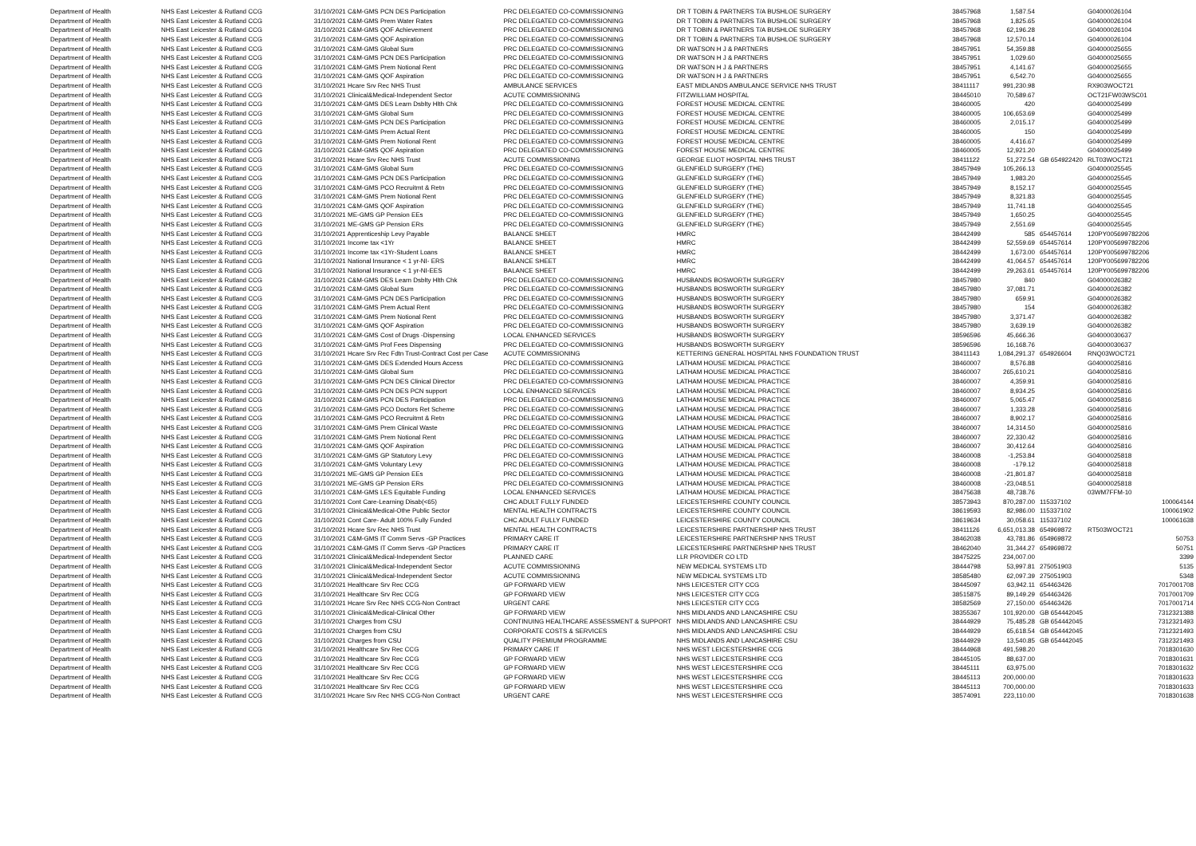| Department of Health | NHS East Leicester & Rutland CCG | 31/10/2021 C&M-GMS PCN DES Participation | PRC DELEGATED CO-COMMISSIONING | DR T TOBIN & PARTNERS T/A BUSHLOE SURGERY | 38457968 | 1,587.54 | | G04000026104 |
| Department of Health | NHS East Leicester & Rutland CCG | 31/10/2021 C&M-GMS Prem Water Rates | PRC DELEGATED CO-COMMISSIONING | DR T TOBIN & PARTNERS T/A BUSHLOE SURGERY | 38457968 | 1,825.65 | | G04000026104 |
| Department of Health | NHS East Leicester & Rutland CCG | 31/10/2021 C&M-GMS QOF Achievement | PRC DELEGATED CO-COMMISSIONING | DR T TOBIN & PARTNERS T/A BUSHLOE SURGERY | 38457968 | 62,196.28 | | G04000026104 |
| Department of Health | NHS East Leicester & Rutland CCG | 31/10/2021 C&M-GMS QOF Aspiration | PRC DELEGATED CO-COMMISSIONING | DR T TOBIN & PARTNERS T/A BUSHLOE SURGERY | 38457968 | 12,570.14 | | G04000026104 |
| Department of Health | NHS East Leicester & Rutland CCG | 31/10/2021 C&M-GMS Global Sum | PRC DELEGATED CO-COMMISSIONING | DR WATSON H J & PARTNERS | 38457951 | 54,359.88 | | G04000025655 |
| Department of Health | NHS East Leicester & Rutland CCG | 31/10/2021 C&M-GMS PCN DES Participation | PRC DELEGATED CO-COMMISSIONING | DR WATSON H J & PARTNERS | 38457951 | 1,029.60 | | G04000025655 |
| Department of Health | NHS East Leicester & Rutland CCG | 31/10/2021 C&M-GMS Prem Notional Rent | PRC DELEGATED CO-COMMISSIONING | DR WATSON H J & PARTNERS | 38457951 | 4,141.67 | | G04000025655 |
| Department of Health | NHS East Leicester & Rutland CCG | 31/10/2021 C&M-GMS QOF Aspiration | PRC DELEGATED CO-COMMISSIONING | DR WATSON H J & PARTNERS | 38457951 | 6,542.70 | | G04000025655 |
| Department of Health | NHS East Leicester & Rutland CCG | 31/10/2021 Hcare Srv Rec NHS Trust | AMBULANCE SERVICES | EAST MIDLANDS AMBULANCE SERVICE NHS TRUST | 38411117 | 991,230.98 | | RX903WOCT21 |
| Department of Health | NHS East Leicester & Rutland CCG | 31/10/2021 Clinical&Medical-Independent Sector | ACUTE COMMISSIONING | FITZWILLIAM HOSPITAL | 38445010 | 70,589.67 | | OCT21FW03WSC01 |
| Department of Health | NHS East Leicester & Rutland CCG | 31/10/2021 C&M-GMS DES Learn Dsblty Hlth Chk | PRC DELEGATED CO-COMMISSIONING | FOREST HOUSE MEDICAL CENTRE | 38460005 | 420 | | G04000025499 |
| Department of Health | NHS East Leicester & Rutland CCG | 31/10/2021 C&M-GMS Global Sum | PRC DELEGATED CO-COMMISSIONING | FOREST HOUSE MEDICAL CENTRE | 38460005 | 106,653.69 | | G04000025499 |
| Department of Health | NHS East Leicester & Rutland CCG | 31/10/2021 C&M-GMS PCN DES Participation | PRC DELEGATED CO-COMMISSIONING | FOREST HOUSE MEDICAL CENTRE | 38460005 | 2,015.17 | | G04000025499 |
| Department of Health | NHS East Leicester & Rutland CCG | 31/10/2021 C&M-GMS Prem Actual Rent | PRC DELEGATED CO-COMMISSIONING | FOREST HOUSE MEDICAL CENTRE | 38460005 | 150 | | G04000025499 |
| Department of Health | NHS East Leicester & Rutland CCG | 31/10/2021 C&M-GMS Prem Notional Rent | PRC DELEGATED CO-COMMISSIONING | FOREST HOUSE MEDICAL CENTRE | 38460005 | 4,416.67 | | G04000025499 |
| Department of Health | NHS East Leicester & Rutland CCG | 31/10/2021 C&M-GMS QOF Aspiration | PRC DELEGATED CO-COMMISSIONING | FOREST HOUSE MEDICAL CENTRE | 38460005 | 12,921.20 | | G04000025499 |
| Department of Health | NHS East Leicester & Rutland CCG | 31/10/2021 Hcare Srv Rec NHS Trust | ACUTE COMMISSIONING | GEORGE ELIOT HOSPITAL NHS TRUST | 38411122 | 51,272.54 | GB 654922420 | RLT03WOCT21 |
| Department of Health | NHS East Leicester & Rutland CCG | 31/10/2021 C&M-GMS Global Sum | PRC DELEGATED CO-COMMISSIONING | GLENFIELD SURGERY (THE) | 38457949 | 105,266.13 | | G04000025545 |
| Department of Health | NHS East Leicester & Rutland CCG | 31/10/2021 C&M-GMS PCN DES Participation | PRC DELEGATED CO-COMMISSIONING | GLENFIELD SURGERY (THE) | 38457949 | 1,983.20 | | G04000025545 |
| Department of Health | NHS East Leicester & Rutland CCG | 31/10/2021 C&M-GMS PCO Recruitmt & Retn | PRC DELEGATED CO-COMMISSIONING | GLENFIELD SURGERY (THE) | 38457949 | 8,152.17 | | G04000025545 |
| Department of Health | NHS East Leicester & Rutland CCG | 31/10/2021 C&M-GMS Prem Notional Rent | PRC DELEGATED CO-COMMISSIONING | GLENFIELD SURGERY (THE) | 38457949 | 8,321.83 | | G04000025545 |
| Department of Health | NHS East Leicester & Rutland CCG | 31/10/2021 C&M-GMS QOF Aspiration | PRC DELEGATED CO-COMMISSIONING | GLENFIELD SURGERY (THE) | 38457949 | 11,741.18 | | G04000025545 |
| Department of Health | NHS East Leicester & Rutland CCG | 31/10/2021 ME-GMS GP Pension EEs | PRC DELEGATED CO-COMMISSIONING | GLENFIELD SURGERY (THE) | 38457949 | 1,650.25 | | G04000025545 |
| Department of Health | NHS East Leicester & Rutland CCG | 31/10/2021 ME-GMS GP Pension ERs | PRC DELEGATED CO-COMMISSIONING | GLENFIELD SURGERY (THE) | 38457949 | 2,551.69 | | G04000025545 |
| Department of Health | NHS East Leicester & Rutland CCG | 31/10/2021 Apprenticeship Levy Payable | BALANCE SHEET | HMRC | 38442499 | 585 | 654457614 | 120PY005699782206 |
| Department of Health | NHS East Leicester & Rutland CCG | 31/10/2021 Income tax <1Yr | BALANCE SHEET | HMRC | 38442499 | 52,559.69 | 654457614 | 120PY005699782206 |
| Department of Health | NHS East Leicester & Rutland CCG | 31/10/2021 Income tax <1Yr-Student Loans | BALANCE SHEET | HMRC | 38442499 | 1,673.00 | 654457614 | 120PY005699782206 |
| Department of Health | NHS East Leicester & Rutland CCG | 31/10/2021 National Insurance < 1 yr-NI- ERS | BALANCE SHEET | HMRC | 38442499 | 41,064.57 | 654457614 | 120PY005699782206 |
| Department of Health | NHS East Leicester & Rutland CCG | 31/10/2021 National Insurance < 1 yr-NI-EES | BALANCE SHEET | HMRC | 38442499 | 29,263.61 | 654457614 | 120PY005699782206 |
| Department of Health | NHS East Leicester & Rutland CCG | 31/10/2021 C&M-GMS DES Learn Dsblty Hlth Chk | PRC DELEGATED CO-COMMISSIONING | HUSBANDS BOSWORTH SURGERY | 38457980 | 840 | | G04000026382 |
| Department of Health | NHS East Leicester & Rutland CCG | 31/10/2021 C&M-GMS Global Sum | PRC DELEGATED CO-COMMISSIONING | HUSBANDS BOSWORTH SURGERY | 38457980 | 37,081.71 | | G04000026382 |
| Department of Health | NHS East Leicester & Rutland CCG | 31/10/2021 C&M-GMS PCN DES Participation | PRC DELEGATED CO-COMMISSIONING | HUSBANDS BOSWORTH SURGERY | 38457980 | 659.91 | | G04000026382 |
| Department of Health | NHS East Leicester & Rutland CCG | 31/10/2021 C&M-GMS Prem Actual Rent | PRC DELEGATED CO-COMMISSIONING | HUSBANDS BOSWORTH SURGERY | 38457980 | 154 | | G04000026382 |
| Department of Health | NHS East Leicester & Rutland CCG | 31/10/2021 C&M-GMS Prem Notional Rent | PRC DELEGATED CO-COMMISSIONING | HUSBANDS BOSWORTH SURGERY | 38457980 | 3,371.47 | | G04000026382 |
| Department of Health | NHS East Leicester & Rutland CCG | 31/10/2021 C&M-GMS QOF Aspiration | PRC DELEGATED CO-COMMISSIONING | HUSBANDS BOSWORTH SURGERY | 38457980 | 3,639.19 | | G04000026382 |
| Department of Health | NHS East Leicester & Rutland CCG | 31/10/2021 C&M-GMS Cost of Drugs -Dispensing | LOCAL ENHANCED SERVICES | HUSBANDS BOSWORTH SURGERY | 38596596 | 45,666.36 | | G04000030637 |
| Department of Health | NHS East Leicester & Rutland CCG | 31/10/2021 C&M-GMS Prof Fees Dispensing | PRC DELEGATED CO-COMMISSIONING | HUSBANDS BOSWORTH SURGERY | 38596596 | 16,168.76 | | G04000030637 |
| Department of Health | NHS East Leicester & Rutland CCG | 31/10/2021 Hcare Srv Rec Fdtn Trust-Contract Cost per Case | ACUTE COMMISSIONING | KETTERING GENERAL HOSPITAL NHS FOUNDATION TRUST | 38411143 | 1,084,291.37 | 654926604 | RNQ03WOCT21 |
| Department of Health | NHS East Leicester & Rutland CCG | 31/10/2021 C&M-GMS DES Extended Hours Access | PRC DELEGATED CO-COMMISSIONING | LATHAM HOUSE MEDICAL PRACTICE | 38460007 | 8,576.88 | | G04000025816 |
| Department of Health | NHS East Leicester & Rutland CCG | 31/10/2021 C&M-GMS Global Sum | PRC DELEGATED CO-COMMISSIONING | LATHAM HOUSE MEDICAL PRACTICE | 38460007 | 265,610.21 | | G04000025816 |
| Department of Health | NHS East Leicester & Rutland CCG | 31/10/2021 C&M-GMS PCN DES Clinical Director | PRC DELEGATED CO-COMMISSIONING | LATHAM HOUSE MEDICAL PRACTICE | 38460007 | 4,359.91 | | G04000025816 |
| Department of Health | NHS East Leicester & Rutland CCG | 31/10/2021 C&M-GMS PCN DES PCN support | LOCAL ENHANCED SERVICES | LATHAM HOUSE MEDICAL PRACTICE | 38460007 | 8,934.25 | | G04000025816 |
| Department of Health | NHS East Leicester & Rutland CCG | 31/10/2021 C&M-GMS PCN DES Participation | PRC DELEGATED CO-COMMISSIONING | LATHAM HOUSE MEDICAL PRACTICE | 38460007 | 5,065.47 | | G04000025816 |
| Department of Health | NHS East Leicester & Rutland CCG | 31/10/2021 C&M-GMS PCO Doctors Ret Scheme | PRC DELEGATED CO-COMMISSIONING | LATHAM HOUSE MEDICAL PRACTICE | 38460007 | 1,333.28 | | G04000025816 |
| Department of Health | NHS East Leicester & Rutland CCG | 31/10/2021 C&M-GMS PCO Recruitmt & Retn | PRC DELEGATED CO-COMMISSIONING | LATHAM HOUSE MEDICAL PRACTICE | 38460007 | 8,902.17 | | G04000025816 |
| Department of Health | NHS East Leicester & Rutland CCG | 31/10/2021 C&M-GMS Prem Clinical Waste | PRC DELEGATED CO-COMMISSIONING | LATHAM HOUSE MEDICAL PRACTICE | 38460007 | 14,314.50 | | G04000025816 |
| Department of Health | NHS East Leicester & Rutland CCG | 31/10/2021 C&M-GMS Prem Notional Rent | PRC DELEGATED CO-COMMISSIONING | LATHAM HOUSE MEDICAL PRACTICE | 38460007 | 22,330.42 | | G04000025816 |
| Department of Health | NHS East Leicester & Rutland CCG | 31/10/2021 C&M-GMS QOF Aspiration | PRC DELEGATED CO-COMMISSIONING | LATHAM HOUSE MEDICAL PRACTICE | 38460007 | 30,412.64 | | G04000025816 |
| Department of Health | NHS East Leicester & Rutland CCG | 31/10/2021 C&M-GMS GP Statutory Levy | PRC DELEGATED CO-COMMISSIONING | LATHAM HOUSE MEDICAL PRACTICE | 38460008 | -1,253.84 | | G04000025818 |
| Department of Health | NHS East Leicester & Rutland CCG | 31/10/2021 C&M-GMS Voluntary Levy | PRC DELEGATED CO-COMMISSIONING | LATHAM HOUSE MEDICAL PRACTICE | 38460008 | -179.12 | | G04000025818 |
| Department of Health | NHS East Leicester & Rutland CCG | 31/10/2021 ME-GMS GP Pension EEs | PRC DELEGATED CO-COMMISSIONING | LATHAM HOUSE MEDICAL PRACTICE | 38460008 | -21,801.87 | | G04000025818 |
| Department of Health | NHS East Leicester & Rutland CCG | 31/10/2021 ME-GMS GP Pension ERs | PRC DELEGATED CO-COMMISSIONING | LATHAM HOUSE MEDICAL PRACTICE | 38460008 | -23,048.51 | | G04000025818 |
| Department of Health | NHS East Leicester & Rutland CCG | 31/10/2021 C&M-GMS LES Equitable Funding | LOCAL ENHANCED SERVICES | LATHAM HOUSE MEDICAL PRACTICE | 38475638 | 48,738.76 | | 03WM7FFM-10 |
| Department of Health | NHS East Leicester & Rutland CCG | 31/10/2021 Cont Care-Learning Disab(<65) | CHC ADULT FULLY FUNDED | LEICESTERSHIRE COUNTY COUNCIL | 38573943 | 870,287.00 | 115337102 | 100064144 |
| Department of Health | NHS East Leicester & Rutland CCG | 31/10/2021 Clinical&Medical-Othe Public Sector | MENTAL HEALTH CONTRACTS | LEICESTERSHIRE COUNTY COUNCIL | 38619593 | 82,986.00 | 115337102 | 100061902 |
| Department of Health | NHS East Leicester & Rutland CCG | 31/10/2021 Cont Care- Adult 100% Fully Funded | CHC ADULT FULLY FUNDED | LEICESTERSHIRE COUNTY COUNCIL | 38619634 | 30,058.61 | 115337102 | 100061638 |
| Department of Health | NHS East Leicester & Rutland CCG | 31/10/2021 Hcare Srv Rec NHS Trust | MENTAL HEALTH CONTRACTS | LEICESTERSHIRE PARTNERSHIP NHS TRUST | 38411126 | 6,651,013.38 | 654969872 | RT503WOCT21 |
| Department of Health | NHS East Leicester & Rutland CCG | 31/10/2021 C&M-GMS IT Comm Servs -GP Practices | PRIMARY CARE IT | LEICESTERSHIRE PARTNERSHIP NHS TRUST | 38462038 | 43,781.86 | 654969872 | 50753 |
| Department of Health | NHS East Leicester & Rutland CCG | 31/10/2021 C&M-GMS IT Comm Servs -GP Practices | PRIMARY CARE IT | LEICESTERSHIRE PARTNERSHIP NHS TRUST | 38462040 | 31,344.27 | 654969872 | 50751 |
| Department of Health | NHS East Leicester & Rutland CCG | 31/10/2021 Clinical&Medical-Independent Sector | PLANNED CARE | LLR PROVIDER CO LTD | 38475225 | 234,007.00 | | 3399 |
| Department of Health | NHS East Leicester & Rutland CCG | 31/10/2021 Clinical&Medical-Independent Sector | ACUTE COMMISSIONING | NEW MEDICAL SYSTEMS LTD | 38444798 | 53,997.81 | 275051903 | 5135 |
| Department of Health | NHS East Leicester & Rutland CCG | 31/10/2021 Clinical&Medical-Independent Sector | ACUTE COMMISSIONING | NEW MEDICAL SYSTEMS LTD | 38585480 | 62,097.39 | 275051903 | 5348 |
| Department of Health | NHS East Leicester & Rutland CCG | 31/10/2021 Healthcare Srv Rec CCG | GP FORWARD VIEW | NHS LEICESTER CITY CCG | 38445097 | 63,942.11 | 654463426 | 7017001708 |
| Department of Health | NHS East Leicester & Rutland CCG | 31/10/2021 Healthcare Srv Rec CCG | GP FORWARD VIEW | NHS LEICESTER CITY CCG | 38515875 | 89,149.29 | 654463426 | 7017001709 |
| Department of Health | NHS East Leicester & Rutland CCG | 31/10/2021 Hcare Srv Rec NHS CCG-Non Contract | URGENT CARE | NHS LEICESTER CITY CCG | 38582569 | 27,150.00 | 654463426 | 7017001714 |
| Department of Health | NHS East Leicester & Rutland CCG | 31/10/2021 Clinical&Medical-Clinical Other | GP FORWARD VIEW | NHS MIDLANDS AND LANCASHIRE CSU | 38355367 | 101,920.00 | GB 654442045 | 7312321388 |
| Department of Health | NHS East Leicester & Rutland CCG | 31/10/2021 Charges from CSU | CONTINUING HEALTHCARE ASSESSMENT & SUPPORT | NHS MIDLANDS AND LANCASHIRE CSU | 38444929 | 75,485.28 | GB 654442045 | 7312321493 |
| Department of Health | NHS East Leicester & Rutland CCG | 31/10/2021 Charges from CSU | CORPORATE COSTS & SERVICES | NHS MIDLANDS AND LANCASHIRE CSU | 38444929 | 65,618.54 | GB 654442045 | 7312321493 |
| Department of Health | NHS East Leicester & Rutland CCG | 31/10/2021 Charges from CSU | QUALITY PREMIUM PROGRAMME | NHS MIDLANDS AND LANCASHIRE CSU | 38444929 | 13,540.85 | GB 654442045 | 7312321493 |
| Department of Health | NHS East Leicester & Rutland CCG | 31/10/2021 Healthcare Srv Rec CCG | PRIMARY CARE IT | NHS WEST LEICESTERSHIRE CCG | 38444968 | 491,598.20 | | 7018301630 |
| Department of Health | NHS East Leicester & Rutland CCG | 31/10/2021 Healthcare Srv Rec CCG | GP FORWARD VIEW | NHS WEST LEICESTERSHIRE CCG | 38445105 | 88,637.00 | | 7018301631 |
| Department of Health | NHS East Leicester & Rutland CCG | 31/10/2021 Healthcare Srv Rec CCG | GP FORWARD VIEW | NHS WEST LEICESTERSHIRE CCG | 38445111 | 63,975.00 | | 7018301632 |
| Department of Health | NHS East Leicester & Rutland CCG | 31/10/2021 Healthcare Srv Rec CCG | GP FORWARD VIEW | NHS WEST LEICESTERSHIRE CCG | 38445113 | 200,000.00 | | 7018301633 |
| Department of Health | NHS East Leicester & Rutland CCG | 31/10/2021 Healthcare Srv Rec CCG | GP FORWARD VIEW | NHS WEST LEICESTERSHIRE CCG | 38445113 | 700,000.00 | | 7018301633 |
| Department of Health | NHS East Leicester & Rutland CCG | 31/10/2021 Hcare Srv Rec NHS CCG-Non Contract | URGENT CARE | NHS WEST LEICESTERSHIRE CCG | 38574091 | 223,110.00 | | 7018301638 |